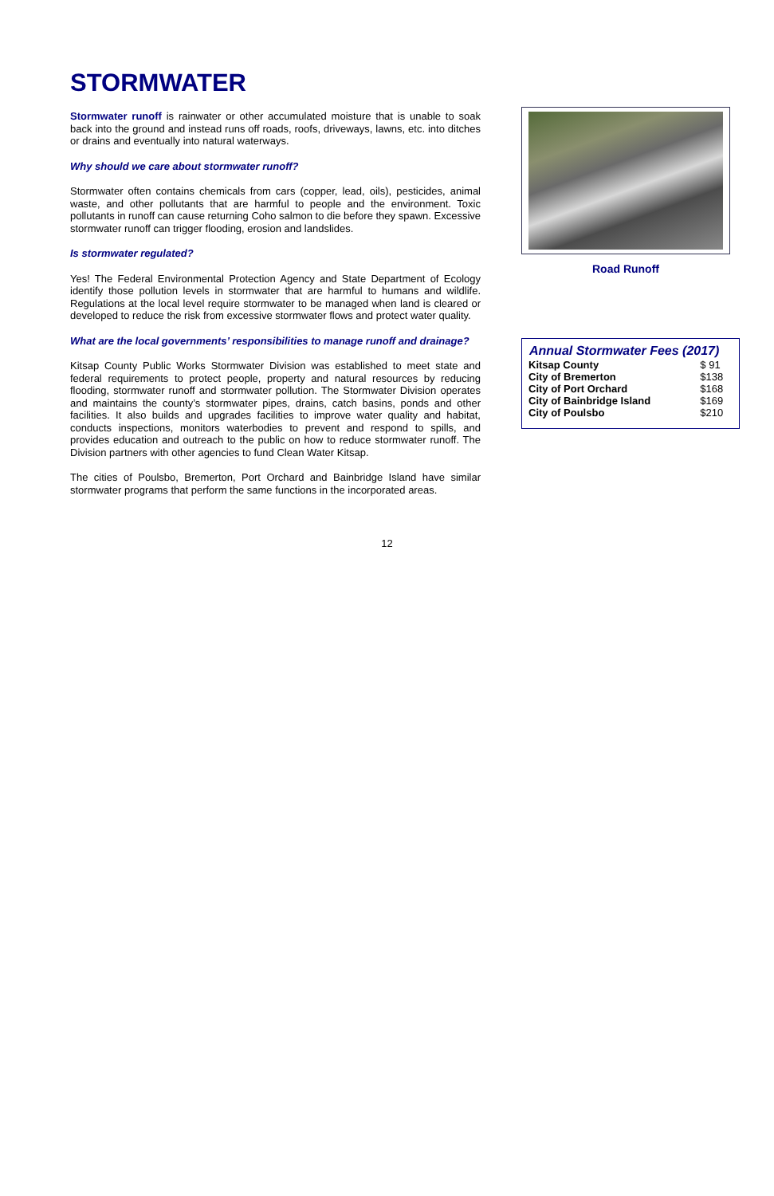STORMWATER
Stormwater runoff is rainwater or other accumulated moisture that is unable to soak back into the ground and instead runs off roads, roofs, driveways, lawns, etc. into ditches or drains and eventually into natural waterways.
Why should we care about stormwater runoff?
Stormwater often contains chemicals from cars (copper, lead, oils), pesticides, animal waste, and other pollutants that are harmful to people and the environment. Toxic pollutants in runoff can cause returning Coho salmon to die before they spawn. Excessive stormwater runoff can trigger flooding, erosion and landslides.
Is stormwater regulated?
Yes! The Federal Environmental Protection Agency and State Department of Ecology identify those pollution levels in stormwater that are harmful to humans and wildlife. Regulations at the local level require stormwater to be managed when land is cleared or developed to reduce the risk from excessive stormwater flows and protect water quality.
What are the local governments’ responsibilities to manage runoff and drainage?
Kitsap County Public Works Stormwater Division was established to meet state and federal requirements to protect people, property and natural resources by reducing flooding, stormwater runoff and stormwater pollution. The Stormwater Division operates and maintains the county’s stormwater pipes, drains, catch basins, ponds and other facilities. It also builds and upgrades facilities to improve water quality and habitat, conducts inspections, monitors waterbodies to prevent and respond to spills, and provides education and outreach to the public on how to reduce stormwater runoff. The Division partners with other agencies to fund Clean Water Kitsap.
The cities of Poulsbo, Bremerton, Port Orchard and Bainbridge Island have similar stormwater programs that perform the same functions in the incorporated areas.
Road Runoff
| Annual Stormwater Fees (2017) | |
| --- | --- |
| Kitsap County | $ 91 |
| City of Bremerton | $138 |
| City of Port Orchard | $168 |
| City of Bainbridge Island | $169 |
| City of Poulsbo | $210 |
12